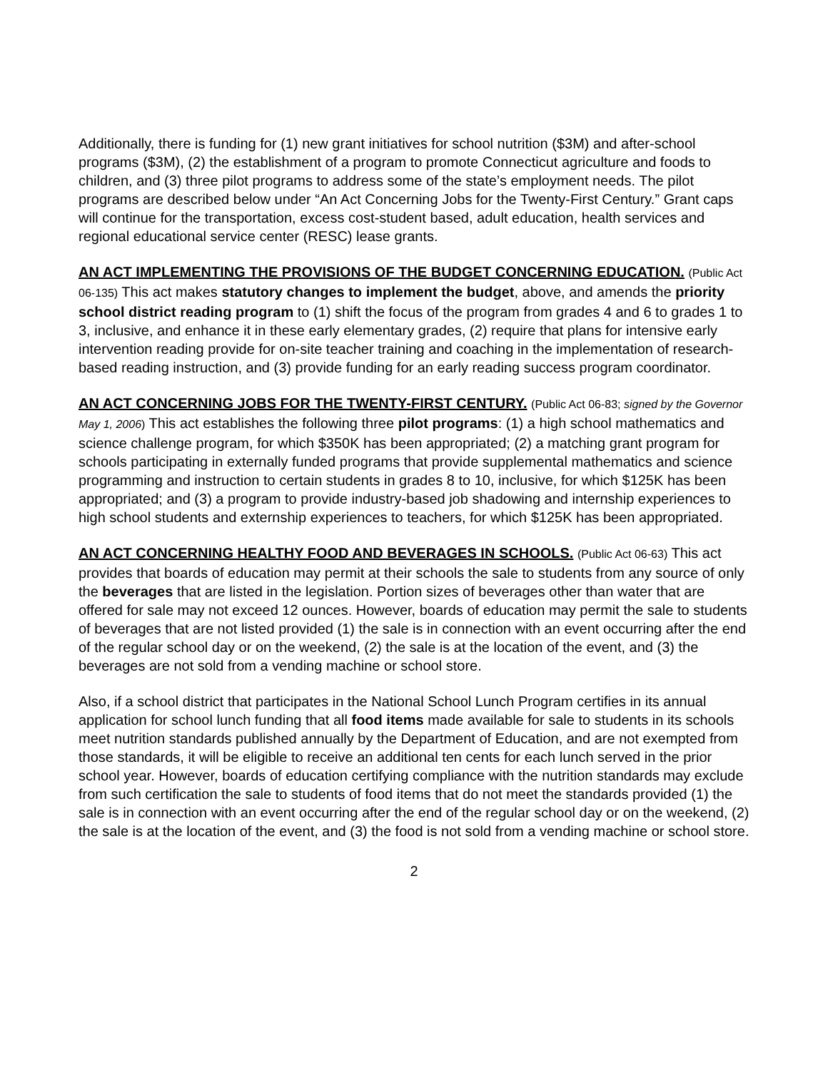Additionally, there is funding for (1) new grant initiatives for school nutrition ($3M) and after-school programs ($3M), (2) the establishment of a program to promote Connecticut agriculture and foods to children, and (3) three pilot programs to address some of the state’s employment needs. The pilot programs are described below under “An Act Concerning Jobs for the Twenty-First Century.” Grant caps will continue for the transportation, excess cost-student based, adult education, health services and regional educational service center (RESC) lease grants.
AN ACT IMPLEMENTING THE PROVISIONS OF THE BUDGET CONCERNING EDUCATION. (Public Act 06-135) This act makes statutory changes to implement the budget, above, and amends the priority school district reading program to (1) shift the focus of the program from grades 4 and 6 to grades 1 to 3, inclusive, and enhance it in these early elementary grades, (2) require that plans for intensive early intervention reading provide for on-site teacher training and coaching in the implementation of research-based reading instruction, and (3) provide funding for an early reading success program coordinator.
AN ACT CONCERNING JOBS FOR THE TWENTY-FIRST CENTURY. (Public Act 06-83; signed by the Governor May 1, 2006) This act establishes the following three pilot programs: (1) a high school mathematics and science challenge program, for which $350K has been appropriated; (2) a matching grant program for schools participating in externally funded programs that provide supplemental mathematics and science programming and instruction to certain students in grades 8 to 10, inclusive, for which $125K has been appropriated; and (3) a program to provide industry-based job shadowing and internship experiences to high school students and externship experiences to teachers, for which $125K has been appropriated.
AN ACT CONCERNING HEALTHY FOOD AND BEVERAGES IN SCHOOLS. (Public Act 06-63) This act provides that boards of education may permit at their schools the sale to students from any source of only the beverages that are listed in the legislation. Portion sizes of beverages other than water that are offered for sale may not exceed 12 ounces. However, boards of education may permit the sale to students of beverages that are not listed provided (1) the sale is in connection with an event occurring after the end of the regular school day or on the weekend, (2) the sale is at the location of the event, and (3) the beverages are not sold from a vending machine or school store.
Also, if a school district that participates in the National School Lunch Program certifies in its annual application for school lunch funding that all food items made available for sale to students in its schools meet nutrition standards published annually by the Department of Education, and are not exempted from those standards, it will be eligible to receive an additional ten cents for each lunch served in the prior school year. However, boards of education certifying compliance with the nutrition standards may exclude from such certification the sale to students of food items that do not meet the standards provided (1) the sale is in connection with an event occurring after the end of the regular school day or on the weekend, (2) the sale is at the location of the event, and (3) the food is not sold from a vending machine or school store.
2